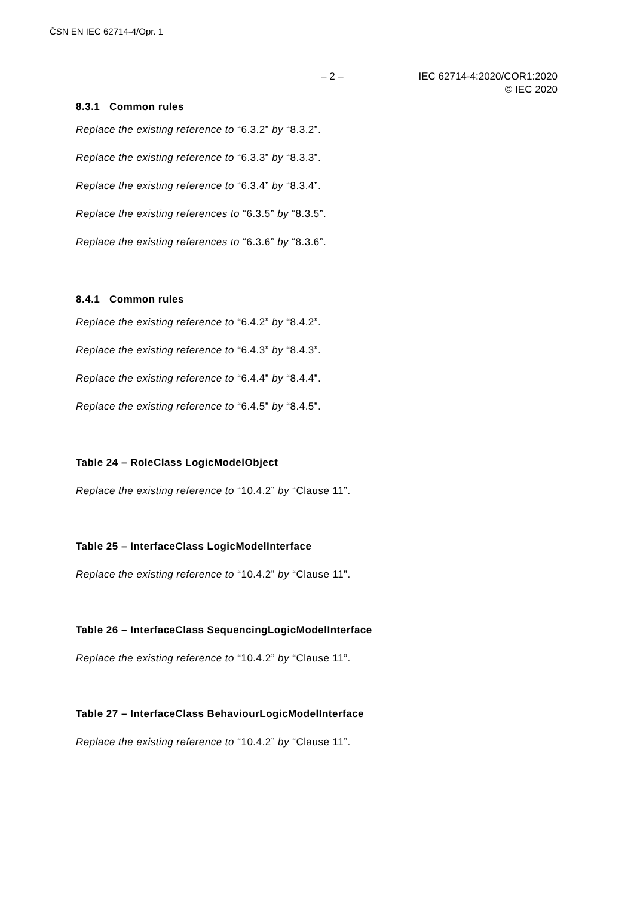ČSN EN IEC 62714-4/Opr. 1
– 2 – IEC 62714-4:2020/COR1:2020
© IEC 2020
8.3.1 Common rules
Replace the existing reference to “6.3.2” by “8.3.2”.
Replace the existing reference to “6.3.3” by “8.3.3”.
Replace the existing reference to “6.3.4” by “8.3.4”.
Replace the existing references to “6.3.5” by “8.3.5”.
Replace the existing references to “6.3.6” by “8.3.6”.
8.4.1 Common rules
Replace the existing reference to “6.4.2” by “8.4.2”.
Replace the existing reference to “6.4.3” by “8.4.3”.
Replace the existing reference to “6.4.4” by “8.4.4”.
Replace the existing reference to “6.4.5” by “8.4.5”.
Table 24 – RoleClass LogicModelObject
Replace the existing reference to “10.4.2” by “Clause 11”.
Table 25 – InterfaceClass LogicModelInterface
Replace the existing reference to “10.4.2” by “Clause 11”.
Table 26 – InterfaceClass SequencingLogicModelInterface
Replace the existing reference to “10.4.2” by “Clause 11”.
Table 27 – InterfaceClass BehaviourLogicModelInterface
Replace the existing reference to “10.4.2” by “Clause 11”.